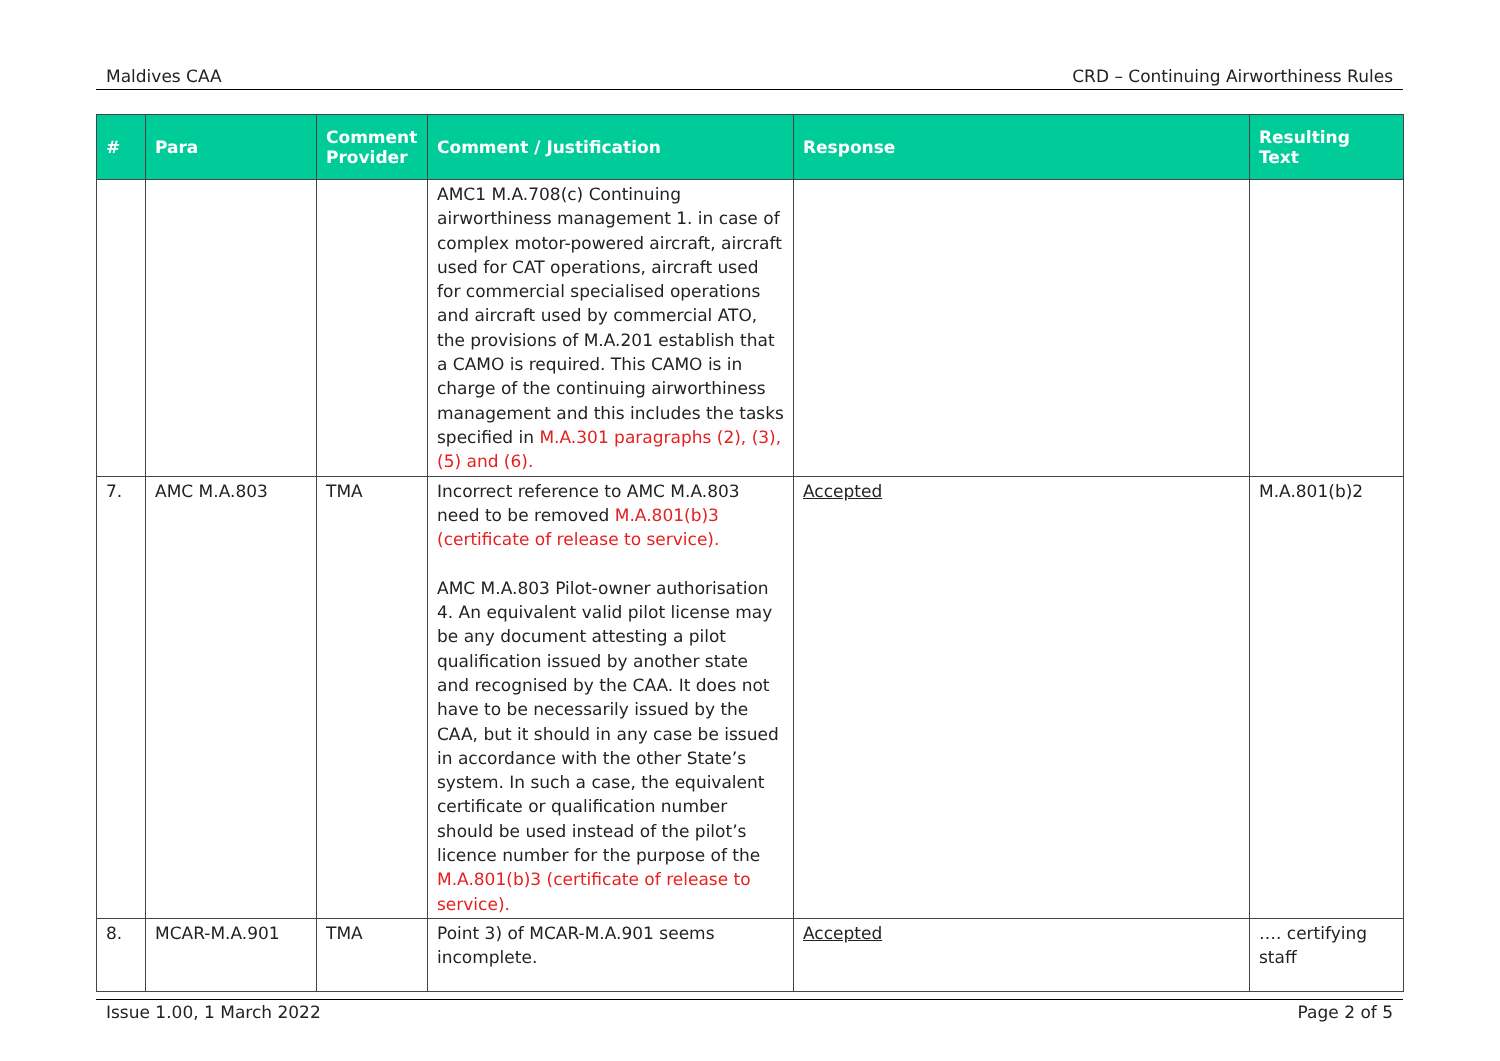Maldives CAA CRD – Continuing Airworthiness Rules
| # | Para | Comment Provider | Comment / Justification | Response | Resulting Text |
| --- | --- | --- | --- | --- | --- |
| | | | AMC1 M.A.708(c) Continuing airworthiness management 1. in case of complex motor-powered aircraft, aircraft used for CAT operations, aircraft used for commercial specialised operations and aircraft used by commercial ATO, the provisions of M.A.201 establish that a CAMO is required. This CAMO is in charge of the continuing airworthiness management and this includes the tasks specified in M.A.301 paragraphs (2), (3), (5) and (6). | | |
| 7. | AMC M.A.803 | TMA | Incorrect reference to AMC M.A.803 need to be removed M.A.801(b)3 (certificate of release to service). AMC M.A.803 Pilot-owner authorisation 4. An equivalent valid pilot license may be any document attesting a pilot qualification issued by another state and recognised by the CAA. It does not have to be necessarily issued by the CAA, but it should in any case be issued in accordance with the other State’s system. In such a case, the equivalent certificate or qualification number should be used instead of the pilot’s licence number for the purpose of the M.A.801(b)3 (certificate of release to service). | Accepted | M.A.801(b)2 |
| 8. | MCAR-M.A.901 | TMA | Point 3) of MCAR-M.A.901 seems incomplete. | Accepted | …. certifying staff |
Issue 1.00, 1 March 2022 Page 2 of 5